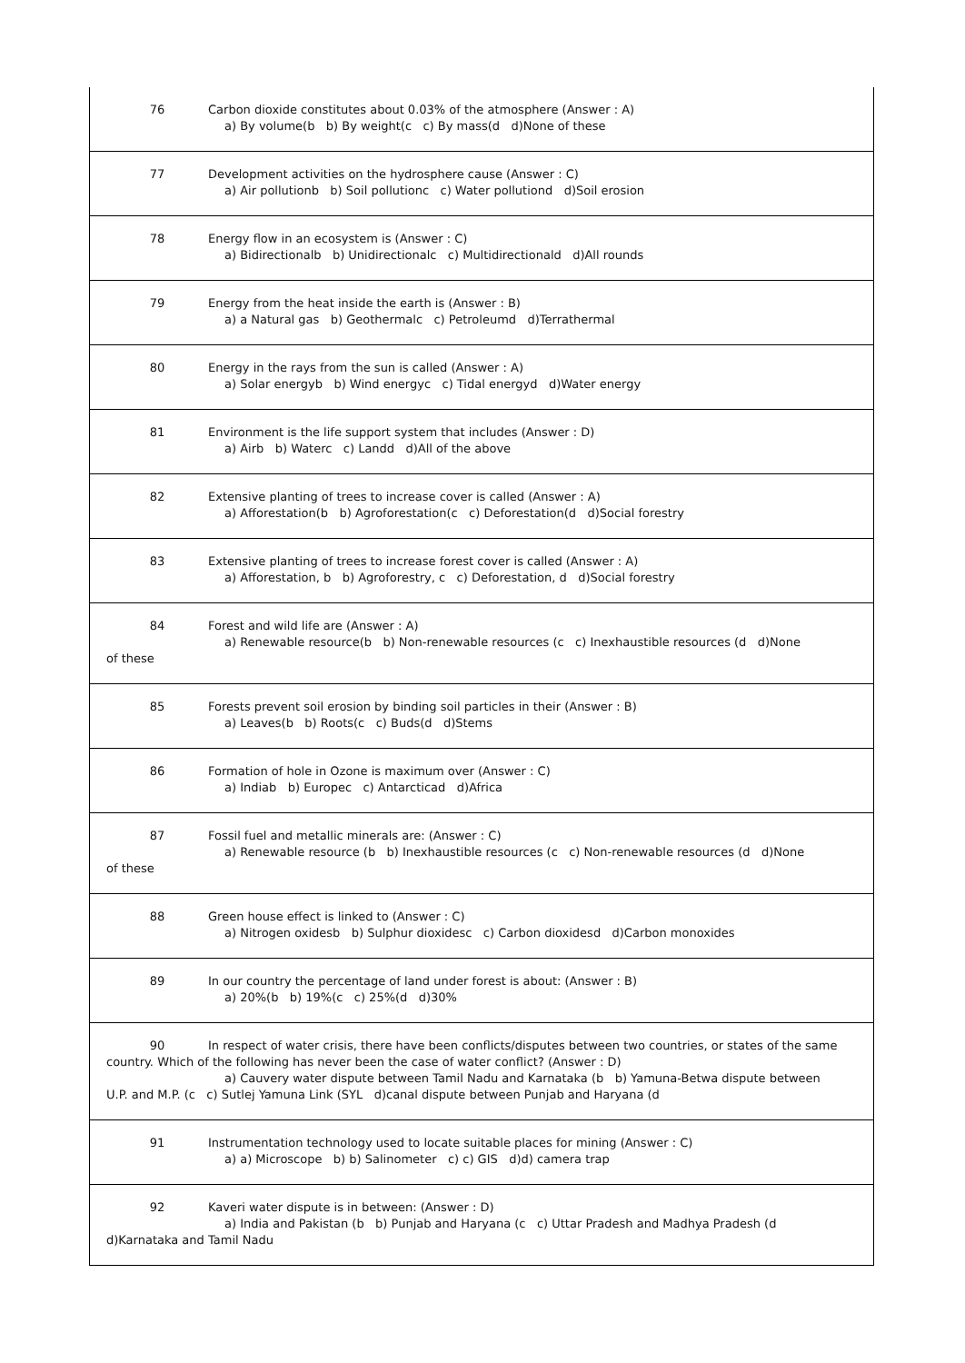76 Carbon dioxide constitutes about 0.03% of the atmosphere (Answer : A)
a) By volume(b b) By weight(c c) By mass(d d)None of these
77 Development activities on the hydrosphere cause (Answer : C)
a) Air pollutionb b) Soil pollutionc c) Water pollutiond d)Soil erosion
78 Energy flow in an ecosystem is (Answer : C)
a) Bidirectionalb b) Unidirectionalc c) Multidirectionald d)All rounds
79 Energy from the heat inside the earth is (Answer : B)
a) a Natural gas b) Geothermalc c) Petroleumd d)Terrathermal
80 Energy in the rays from the sun is called (Answer : A)
a) Solar energyb b) Wind energyc c) Tidal energyd d)Water energy
81 Environment is the life support system that includes (Answer : D)
a) Airb b) Waterc c) Landd d)All of the above
82 Extensive planting of trees to increase cover is called (Answer : A)
a) Afforestation(b b) Agroforestation(c c) Deforestation(d d)Social forestry
83 Extensive planting of trees to increase forest cover is called (Answer : A)
a) Afforestation, b b) Agroforestry, c c) Deforestation, d d)Social forestry
84 Forest and wild life are (Answer : A)
a) Renewable resource(b b) Non-renewable resources (c c) Inexhaustible resources (d d)None
of these
85 Forests prevent soil erosion by binding soil particles in their (Answer : B)
a) Leaves(b b) Roots(c c) Buds(d d)Stems
86 Formation of hole in Ozone is maximum over (Answer : C)
a) Indiab b) Europec c) Antarcticad d)Africa
87 Fossil fuel and metallic minerals are: (Answer : C)
a) Renewable resource (b b) Inexhaustible resources (c c) Non-renewable resources (d d)None
of these
88 Green house effect is linked to (Answer : C)
a) Nitrogen oxidesb b) Sulphur dioxidesc c) Carbon dioxidesd d)Carbon monoxides
89 In our country the percentage of land under forest is about: (Answer : B)
a) 20%(b b) 19%(c c) 25%(d d)30%
90 In respect of water crisis, there have been conflicts/disputes between two countries, or states of the same country. Which of the following has never been the case of water conflict? (Answer : D)
a) Cauvery water dispute between Tamil Nadu and Karnataka (b b) Yamuna-Betwa dispute between
U.P. and M.P. (c c) Sutlej Yamuna Link (SYL d)canal dispute between Punjab and Haryana (d
91 Instrumentation technology used to locate suitable places for mining (Answer : C)
a) a) Microscope b) b) Salinometer c) c) GIS d)d) camera trap
92 Kaveri water dispute is in between: (Answer : D)
a) India and Pakistan (b b) Punjab and Haryana (c c) Uttar Pradesh and Madhya Pradesh (d
d)Karnataka and Tamil Nadu